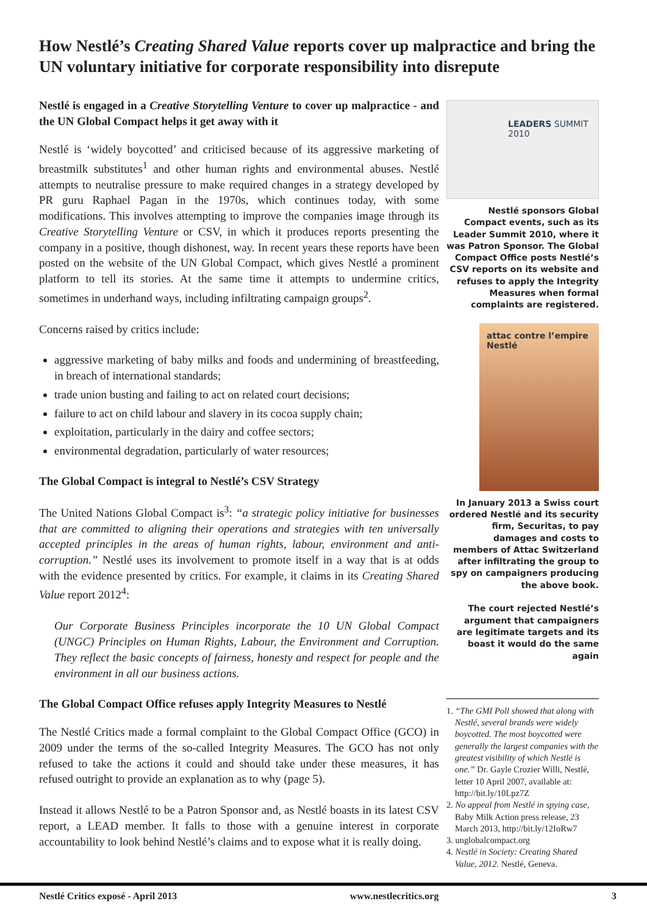How Nestlé’s Creating Shared Value reports cover up malpractice and bring the UN voluntary initiative for corporate responsibility into disrepute
Nestlé is engaged in a Creative Storytelling Venture to cover up malpractice - and the UN Global Compact helps it get away with it
Nestlé is ‘widely boycotted’ and criticised because of its aggressive marketing of breastmilk substitutes<sup>1</sup> and other human rights and environmental abuses. Nestlé attempts to neutralise pressure to make required changes in a strategy developed by PR guru Raphael Pagan in the 1970s, which continues today, with some modifications. This involves attempting to improve the companies image through its Creative Storytelling Venture or CSV, in which it produces reports presenting the company in a positive, though dishonest, way. In recent years these reports have been posted on the website of the UN Global Compact, which gives Nestlé a prominent platform to tell its stories. At the same time it attempts to undermine critics, sometimes in underhand ways, including infiltrating campaign groups<sup>2</sup>.
Concerns raised by critics include:
aggressive marketing of baby milks and foods and undermining of breastfeeding, in breach of international standards;
trade union busting and failing to act on related court decisions;
failure to act on child labour and slavery in its cocoa supply chain;
exploitation, particularly in the dairy and coffee sectors;
environmental degradation, particularly of water resources;
The Global Compact is integral to Nestlé’s CSV Strategy
The United Nations Global Compact is<sup>3</sup>: “a strategic policy initiative for businesses that are committed to aligning their operations and strategies with ten universally accepted principles in the areas of human rights, labour, environment and anti-corruption.” Nestlé uses its involvement to promote itself in a way that is at odds with the evidence presented by critics. For example, it claims in its Creating Shared Value report 2012<sup>4</sup>:
Our Corporate Business Principles incorporate the 10 UN Global Compact (UNGC) Principles on Human Rights, Labour, the Environment and Corruption. They reflect the basic concepts of fairness, honesty and respect for people and the environment in all our business actions.
The Global Compact Office refuses apply Integrity Measures to Nestlé
The Nestlé Critics made a formal complaint to the Global Compact Office (GCO) in 2009 under the terms of the so-called Integrity Measures. The GCO has not only refused to take the actions it could and should take under these measures, it has refused outright to provide an explanation as to why (page 5).
Instead it allows Nestlé to be a Patron Sponsor and, as Nestlé boasts in its latest CSV report, a LEAD member. It falls to those with a genuine interest in corporate accountability to look behind Nestlé’s claims and to expose what it is really doing.
LEADERS SUMMIT 2010
Nestlé sponsors Global Compact events, such as its Leader Summit 2010, where it was Patron Sponsor. The Global Compact Office posts Nestlé’s CSV reports on its website and refuses to apply the Integrity Measures when formal complaints are registered.
attac contre l’empire Nestlé
In January 2013 a Swiss court ordered Nestlé and its security firm, Securitas, to pay damages and costs to members of Attac Switzerland after infiltrating the group to spy on campaigners producing the above book.
The court rejected Nestlé’s argument that campaigners are legitimate targets and its boast it would do the same again
1. “The GMI Poll showed that along with Nestlé, several brands were widely boycotted. The most boycotted were generally the largest companies with the greatest visibility of which Nestlé is one.” Dr. Gayle Crozier Willi, Nestlé, letter 10 April 2007, available at: http://bit.ly/10Lpz7Z
2. No appeal from Nestlé in spying case, Baby Milk Action press release, 23 March 2013, http://bit.ly/12IoRw7
3. unglobalcompact.org
4. Nestlé in Society: Creating Shared Value, 2012. Nestlé, Geneva.
Nestlé Critics exposé - April 2013 www.nestlecritics.org 3